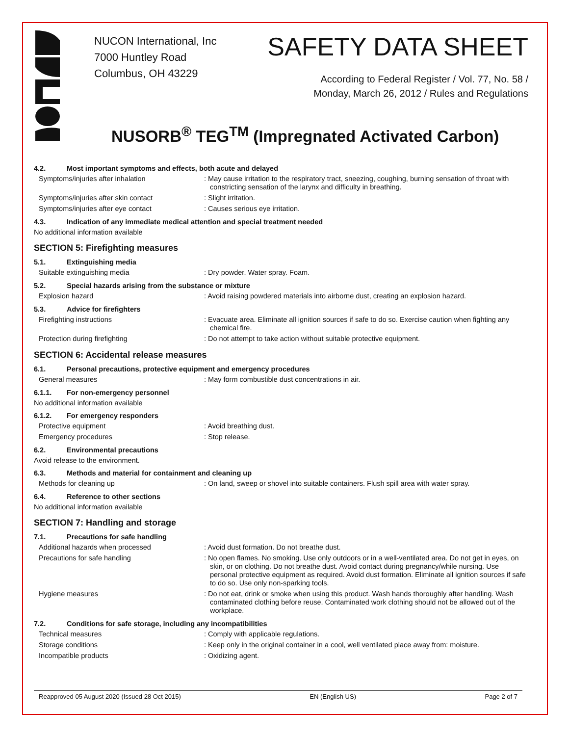NUCON International, Inc
7000 Huntley Road
Columbus, OH 43229
SAFETY DATA SHEET
According to Federal Register / Vol. 77, No. 58 /
Monday, March 26, 2012 / Rules and Regulations
NUSORB<sup>®</sup> TEG<sup>TM</sup> (Impregnated Activated Carbon)
4.2. Most important symptoms and effects, both acute and delayed
Symptoms/injuries after inhalation : May cause irritation to the respiratory tract, sneezing, coughing, burning sensation of throat with constricting sensation of the larynx and difficulty in breathing.
Symptoms/injuries after skin contact : Slight irritation.
Symptoms/injuries after eye contact : Causes serious eye irritation.
4.3. Indication of any immediate medical attention and special treatment needed
No additional information available
SECTION 5: Firefighting measures
5.1. Extinguishing media
Suitable extinguishing media : Dry powder. Water spray. Foam.
5.2. Special hazards arising from the substance or mixture
Explosion hazard : Avoid raising powdered materials into airborne dust, creating an explosion hazard.
5.3. Advice for firefighters
Firefighting instructions : Evacuate area. Eliminate all ignition sources if safe to do so. Exercise caution when fighting any chemical fire.
Protection during firefighting : Do not attempt to take action without suitable protective equipment.
SECTION 6: Accidental release measures
6.1. Personal precautions, protective equipment and emergency procedures
General measures : May form combustible dust concentrations in air.
6.1.1. For non-emergency personnel
No additional information available
6.1.2. For emergency responders
Protective equipment : Avoid breathing dust.
Emergency procedures : Stop release.
6.2. Environmental precautions
Avoid release to the environment.
6.3. Methods and material for containment and cleaning up
Methods for cleaning up : On land, sweep or shovel into suitable containers. Flush spill area with water spray.
6.4. Reference to other sections
No additional information available
SECTION 7: Handling and storage
7.1. Precautions for safe handling
Additional hazards when processed : Avoid dust formation. Do not breathe dust.
Precautions for safe handling : No open flames. No smoking. Use only outdoors or in a well-ventilated area. Do not get in eyes, on skin, or on clothing. Do not breathe dust. Avoid contact during pregnancy/while nursing. Use personal protective equipment as required. Avoid dust formation. Eliminate all ignition sources if safe to do so. Use only non-sparking tools.
Hygiene measures : Do not eat, drink or smoke when using this product. Wash hands thoroughly after handling. Wash contaminated clothing before reuse. Contaminated work clothing should not be allowed out of the workplace.
7.2. Conditions for safe storage, including any incompatibilities
Technical measures : Comply with applicable regulations.
Storage conditions : Keep only in the original container in a cool, well ventilated place away from: moisture.
Incompatible products : Oxidizing agent.
Reapproved 05 August 2020 (Issued 28 Oct 2015) EN (English US) Page 2 of 7